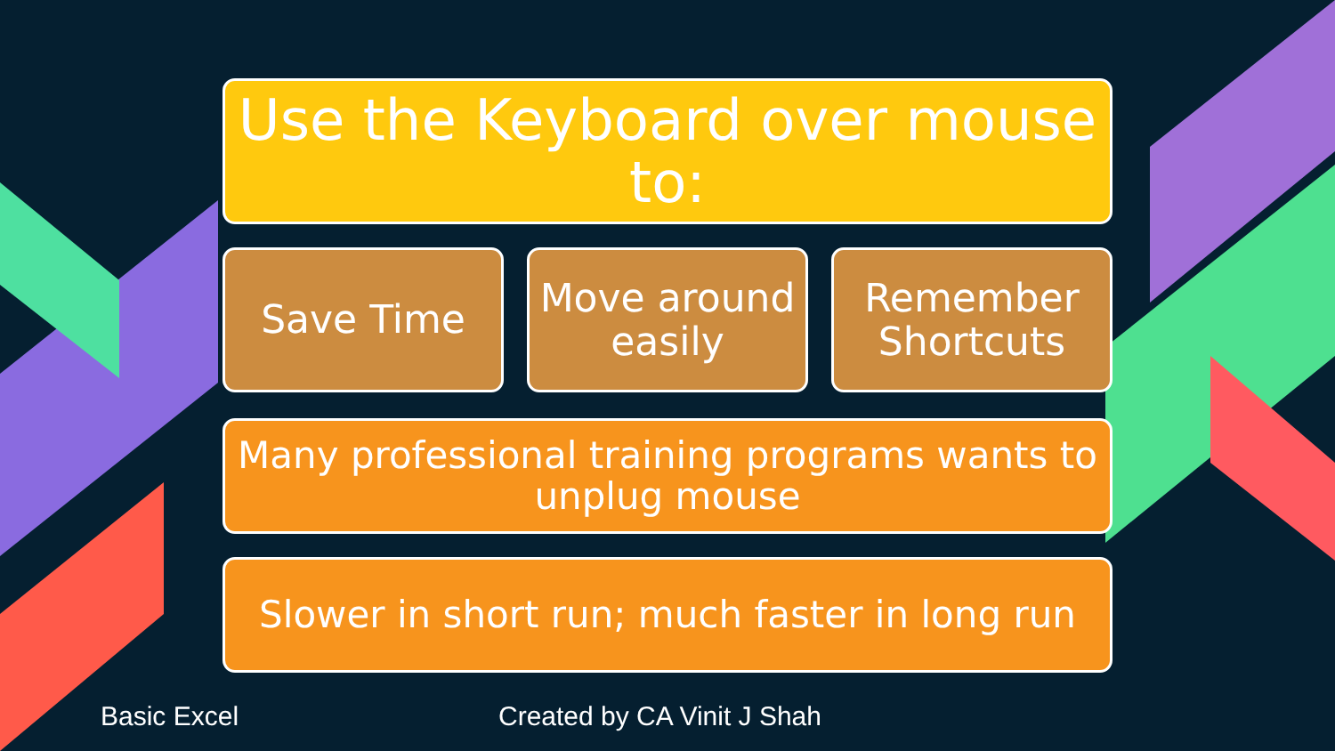Use the Keyboard over mouse to:
Save Time
Move around easily
Remember Shortcuts
Many professional training programs wants to unplug mouse
Slower in short run; much faster in long run
Basic Excel Created by CA Vinit J Shah